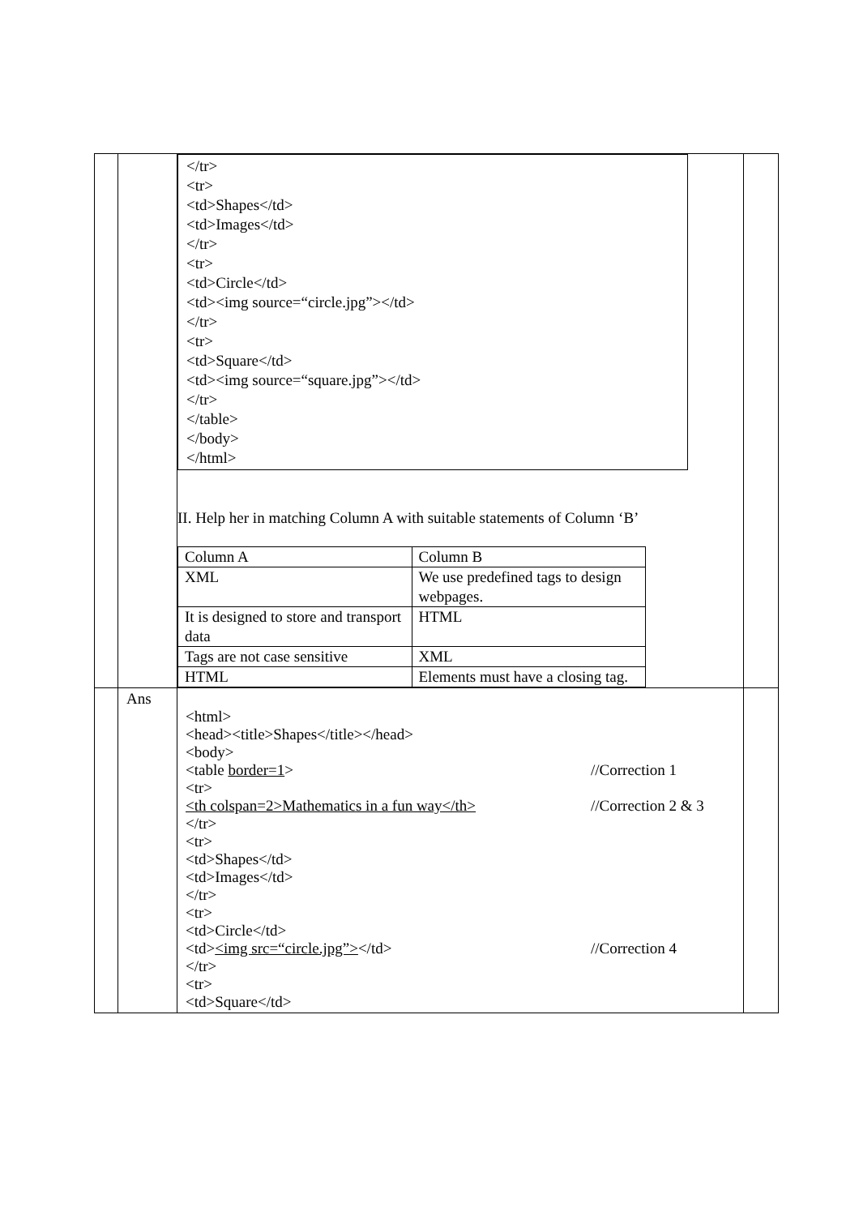| | | </tr> <tr> <td>Shapes</td> <td>Images</td> </tr> <tr> <td>Circle</td> <td><img source=“circle.jpg”></td> </tr> <tr> <td>Square</td> <td><img source=“square.jpg”></td> </tr> </table> </body> </html> II. Help her in matching Column A with suitable statements of Column ‘B’ / Column A / Column B / / XML / We use predefined tags to design webpages. / / It is designed to store and transport data / HTML / / Tags are not case sensitive / XML / / HTML / Elements must have a closing tag. / | |
| | Ans | <html> <head><title>Shapes</title></head> <body> <table border=1 > //Correction 1 <tr> <th colspan=2>Mathematics in a fun way</th> //Correction 2 & 3 </tr> <tr> <td>Shapes</td> <td>Images</td> </tr> <tr> <td>Circle</td> <td> <img src=“circle.jpg”> </td> //Correction 4 </tr> <tr> <td>Square</td> | |